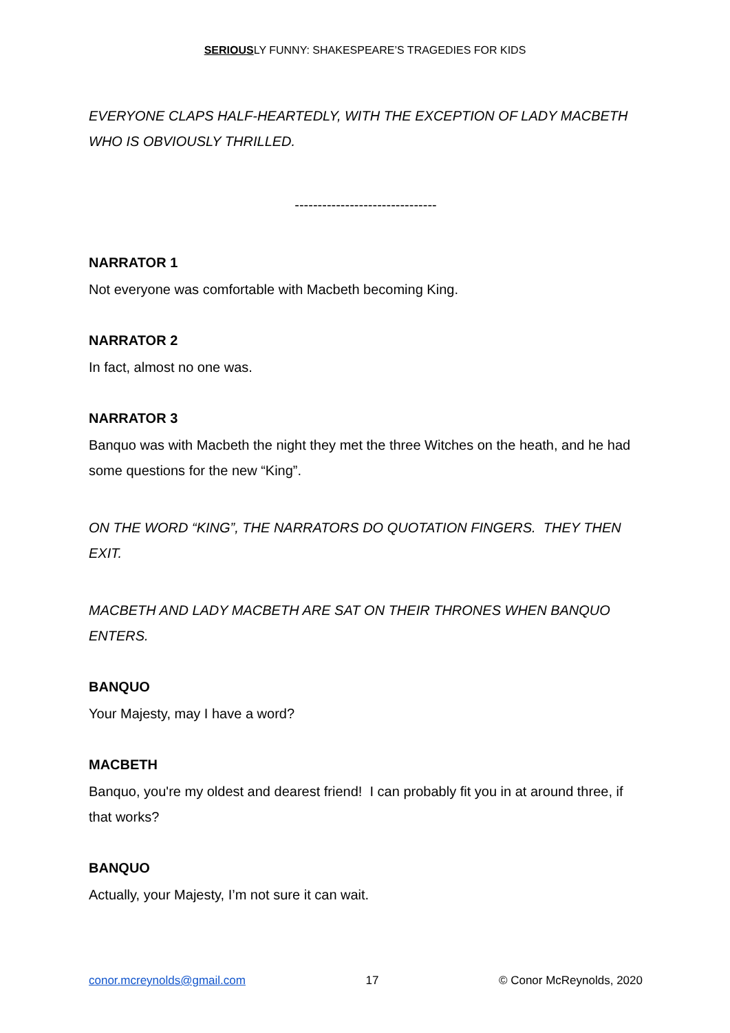SERIOUSLY FUNNY: SHAKESPEARE’S TRAGEDIES FOR KIDS
EVERYONE CLAPS HALF-HEARTEDLY, WITH THE EXCEPTION OF LADY MACBETH WHO IS OBVIOUSLY THRILLED.
-------------------------------
NARRATOR 1
Not everyone was comfortable with Macbeth becoming King.
NARRATOR 2
In fact, almost no one was.
NARRATOR 3
Banquo was with Macbeth the night they met the three Witches on the heath, and he had some questions for the new “King”.
ON THE WORD “KING”, THE NARRATORS DO QUOTATION FINGERS. THEY THEN EXIT.
MACBETH AND LADY MACBETH ARE SAT ON THEIR THRONES WHEN BANQUO ENTERS.
BANQUO
Your Majesty, may I have a word?
MACBETH
Banquo, you're my oldest and dearest friend! I can probably fit you in at around three, if that works?
BANQUO
Actually, your Majesty, I’m not sure it can wait.
conor.mcreynolds@gmail.com 17 © Conor McReynolds, 2020